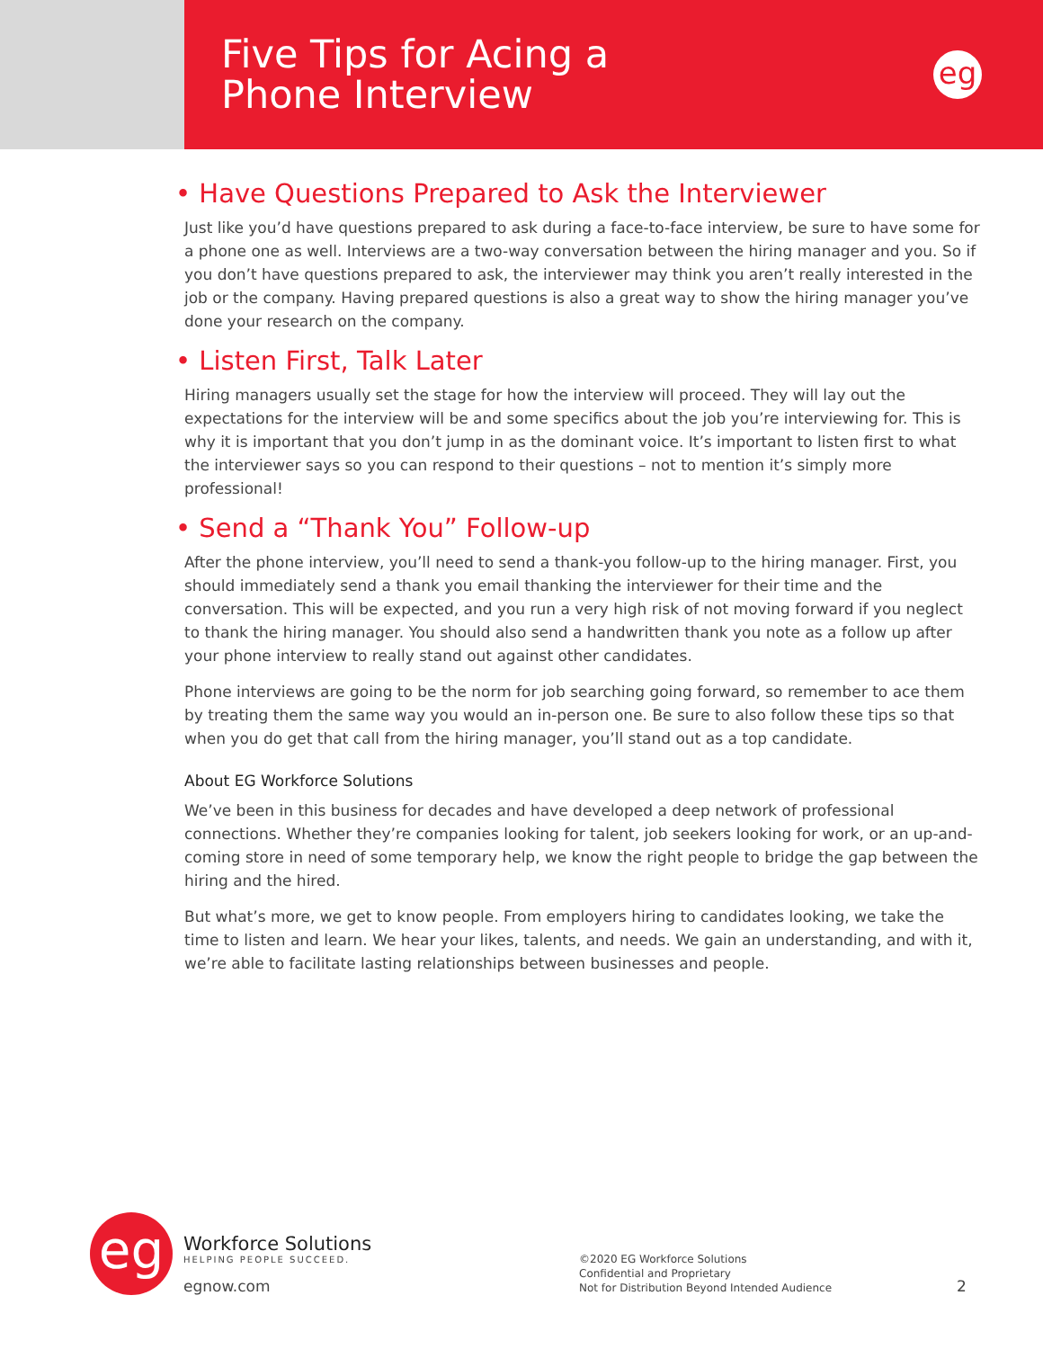Five Tips for Acing a
Phone Interview
eg
• Have Questions Prepared to Ask the Interviewer
Just like you’d have questions prepared to ask during a face-to-face interview, be sure to have some for a phone one as well. Interviews are a two-way conversation between the hiring manager and you. So if you don’t have questions prepared to ask, the interviewer may think you aren’t really interested in the job or the company. Having prepared questions is also a great way to show the hiring manager you’ve done your research on the company.
• Listen First, Talk Later
Hiring managers usually set the stage for how the interview will proceed. They will lay out the expectations for the interview will be and some specifics about the job you’re interviewing for. This is why it is important that you don’t jump in as the dominant voice. It’s important to listen first to what the interviewer says so you can respond to their questions – not to mention it’s simply more professional!
• Send a “Thank You” Follow-up
After the phone interview, you’ll need to send a thank-you follow-up to the hiring manager. First, you should immediately send a thank you email thanking the interviewer for their time and the conversation. This will be expected, and you run a very high risk of not moving forward if you neglect to thank the hiring manager. You should also send a handwritten thank you note as a follow up after your phone interview to really stand out against other candidates.
Phone interviews are going to be the norm for job searching going forward, so remember to ace them by treating them the same way you would an in-person one. Be sure to also follow these tips so that when you do get that call from the hiring manager, you’ll stand out as a top candidate.
About EG Workforce Solutions
We’ve been in this business for decades and have developed a deep network of professional connections. Whether they’re companies looking for talent, job seekers looking for work, or an up-and-coming store in need of some temporary help, we know the right people to bridge the gap between the hiring and the hired.
But what’s more, we get to know people. From employers hiring to candidates looking, we take the time to listen and learn. We hear your likes, talents, and needs. We gain an understanding, and with it, we’re able to facilitate lasting relationships between businesses and people.
eg
Workforce Solutions
HELPING PEOPLE SUCCEED.
egnow.com
©2020 EG Workforce Solutions
Confidential and Proprietary
Not for Distribution Beyond Intended Audience
2